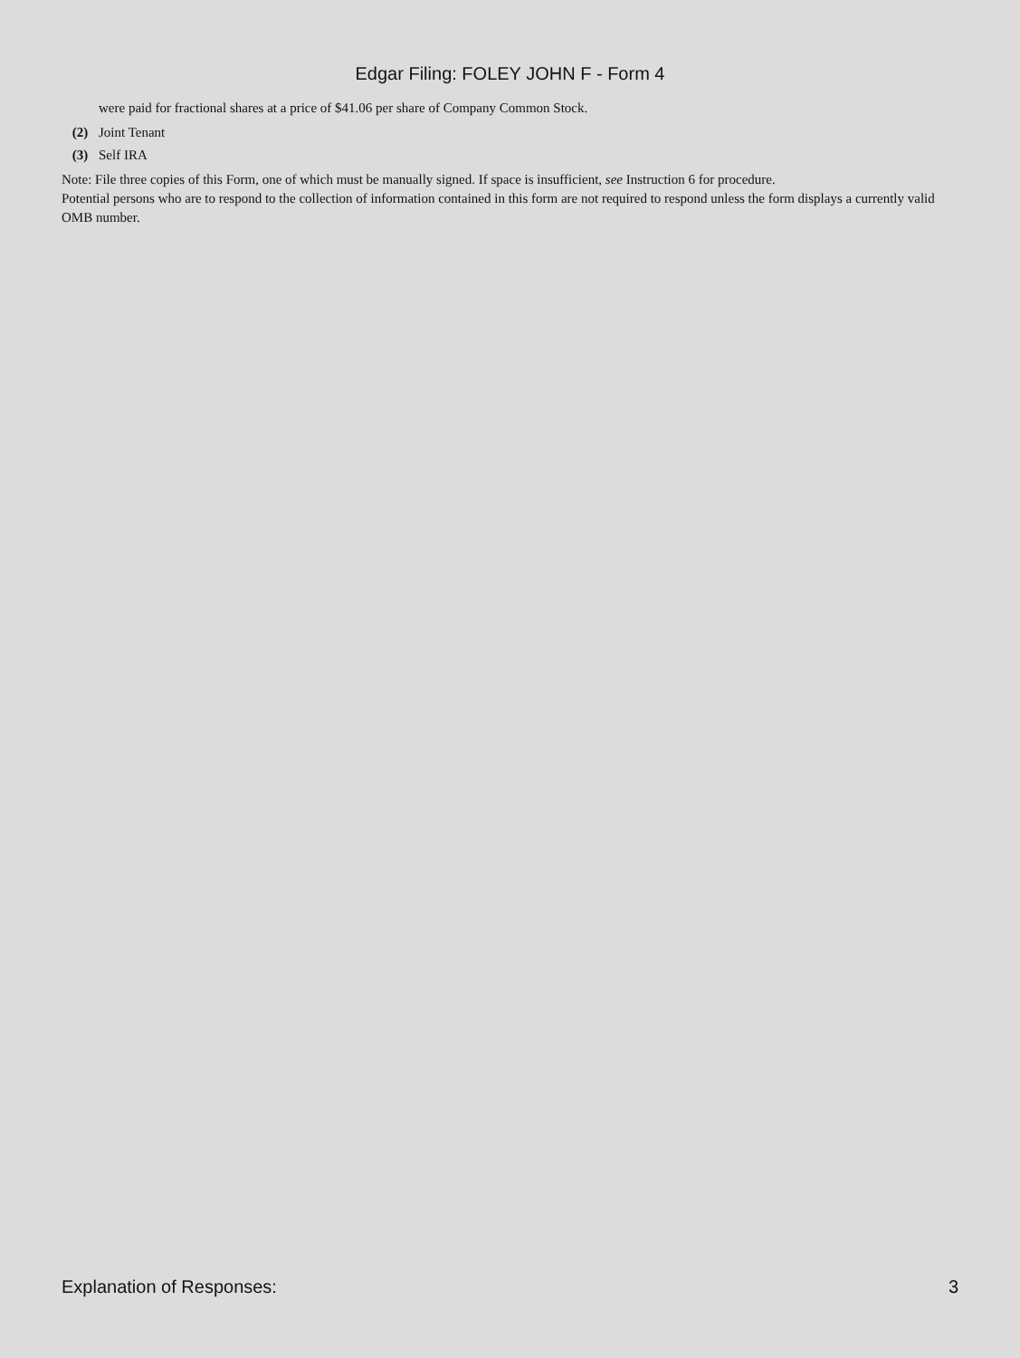Edgar Filing: FOLEY JOHN F - Form 4
were paid for fractional shares at a price of $41.06 per share of Company Common Stock.
(2) Joint Tenant
(3) Self IRA
Note: File three copies of this Form, one of which must be manually signed. If space is insufficient, see Instruction 6 for procedure.
Potential persons who are to respond to the collection of information contained in this form are not required to respond unless the form displays a currently valid OMB number.
Explanation of Responses: 3